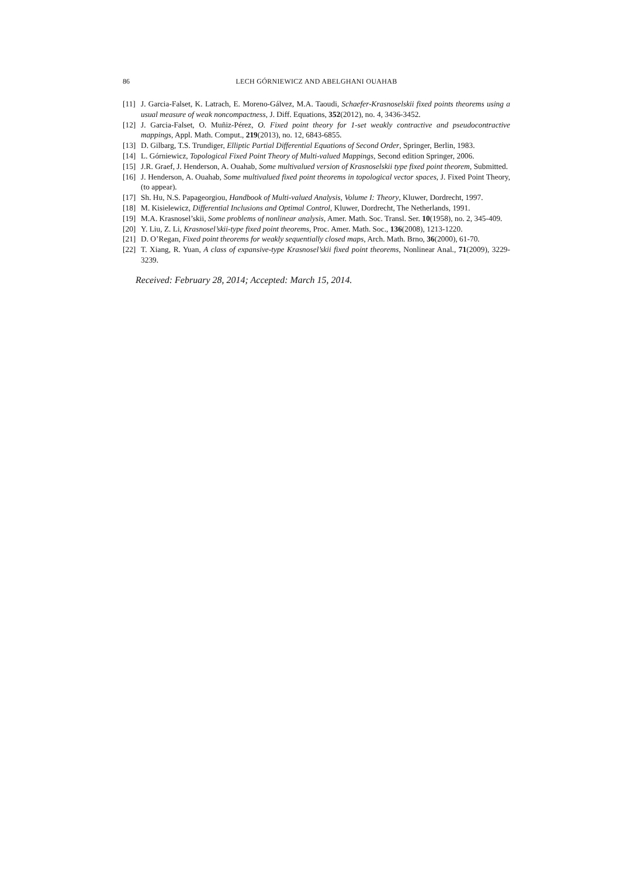86 LECH GÓRNIEWICZ AND ABELGHANI OUAHAB
[11] J. Garcia-Falset, K. Latrach, E. Moreno-Gálvez, M.A. Taoudi, Schaefer-Krasnoselskii fixed points theorems using a usual measure of weak noncompactness, J. Diff. Equations, 352(2012), no. 4, 3436-3452.
[12] J. Garcia-Falset, O. Muñiz-Pérez, O. Fixed point theory for 1-set weakly contractive and pseudocontractive mappings, Appl. Math. Comput., 219(2013), no. 12, 6843-6855.
[13] D. Gilbarg, T.S. Trundiger, Elliptic Partial Differential Equations of Second Order, Springer, Berlin, 1983.
[14] L. Górniewicz, Topological Fixed Point Theory of Multi-valued Mappings, Second edition Springer, 2006.
[15] J.R. Graef, J. Henderson, A. Ouahab, Some multivalued version of Krasnoselskii type fixed point theorem, Submitted.
[16] J. Henderson, A. Ouahab, Some multivalued fixed point theorems in topological vector spaces, J. Fixed Point Theory, (to appear).
[17] Sh. Hu, N.S. Papageorgiou, Handbook of Multi-valued Analysis, Volume I: Theory, Kluwer, Dordrecht, 1997.
[18] M. Kisielewicz, Differential Inclusions and Optimal Control, Kluwer, Dordrecht, The Netherlands, 1991.
[19] M.A. Krasnosel’skii, Some problems of nonlinear analysis, Amer. Math. Soc. Transl. Ser. 10(1958), no. 2, 345-409.
[20] Y. Liu, Z. Li, Krasnosel’skii-type fixed point theorems, Proc. Amer. Math. Soc., 136(2008), 1213-1220.
[21] D. O’Regan, Fixed point theorems for weakly sequentially closed maps, Arch. Math. Brno, 36(2000), 61-70.
[22] T. Xiang, R. Yuan, A class of expansive-type Krasnosel’skii fixed point theorems, Nonlinear Anal., 71(2009), 3229-3239.
Received: February 28, 2014; Accepted: March 15, 2014.